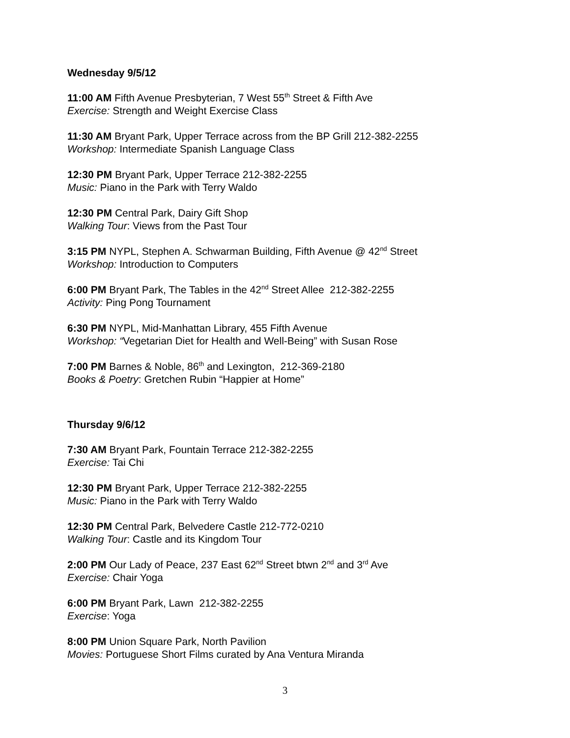Wednesday 9/5/12
11:00 AM Fifth Avenue Presbyterian, 7 West 55<sup>th</sup> Street & Fifth Ave
Exercise: Strength and Weight Exercise Class
11:30 AM Bryant Park, Upper Terrace across from the BP Grill 212-382-2255
Workshop: Intermediate Spanish Language Class
12:30 PM Bryant Park, Upper Terrace 212-382-2255
Music: Piano in the Park with Terry Waldo
12:30 PM Central Park, Dairy Gift Shop
Walking Tour: Views from the Past Tour
3:15 PM NYPL, Stephen A. Schwarman Building, Fifth Avenue @ 42<sup>nd</sup> Street
Workshop: Introduction to Computers
6:00 PM Bryant Park, The Tables in the 42<sup>nd</sup> Street Allee 212-382-2255
Activity: Ping Pong Tournament
6:30 PM NYPL, Mid-Manhattan Library, 455 Fifth Avenue
Workshop: “Vegetarian Diet for Health and Well-Being” with Susan Rose
7:00 PM Barnes & Noble, 86<sup>th</sup> and Lexington, 212-369-2180
Books & Poetry: Gretchen Rubin “Happier at Home”
Thursday 9/6/12
7:30 AM Bryant Park, Fountain Terrace 212-382-2255
Exercise: Tai Chi
12:30 PM Bryant Park, Upper Terrace 212-382-2255
Music: Piano in the Park with Terry Waldo
12:30 PM Central Park, Belvedere Castle 212-772-0210
Walking Tour: Castle and its Kingdom Tour
2:00 PM Our Lady of Peace, 237 East 62<sup>nd</sup> Street btwn 2<sup>nd</sup> and 3<sup>rd</sup> Ave
Exercise: Chair Yoga
6:00 PM Bryant Park, Lawn 212-382-2255
Exercise: Yoga
8:00 PM Union Square Park, North Pavilion
Movies: Portuguese Short Films curated by Ana Ventura Miranda
3